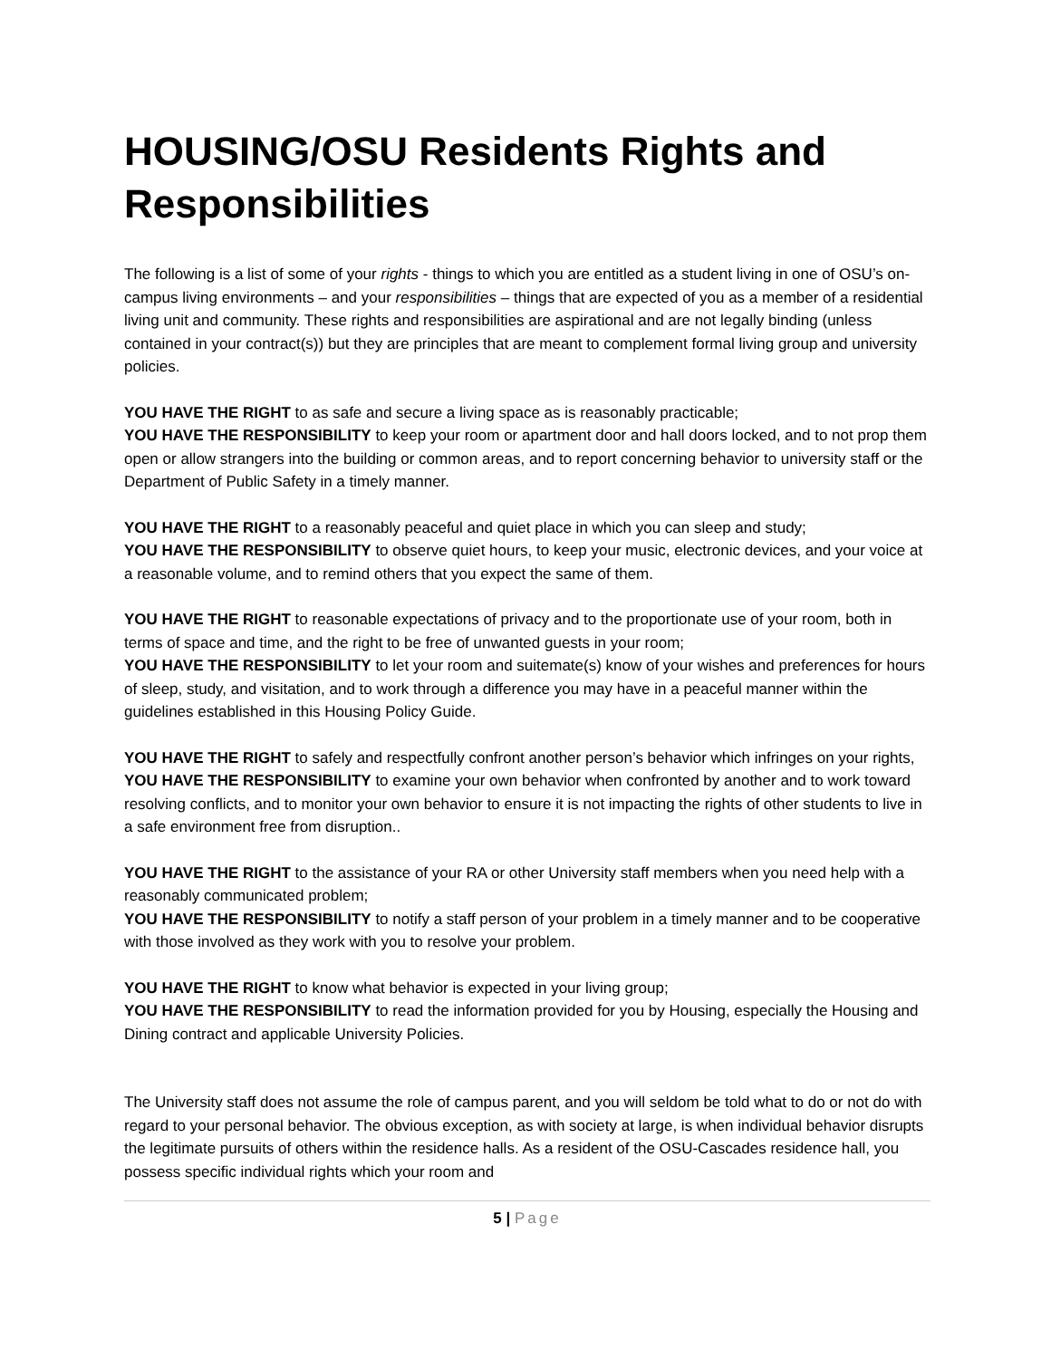HOUSING/OSU Residents Rights and Responsibilities
The following is a list of some of your rights - things to which you are entitled as a student living in one of OSU’s on-campus living environments – and your responsibilities – things that are expected of you as a member of a residential living unit and community. These rights and responsibilities are aspirational and are not legally binding (unless contained in your contract(s)) but they are principles that are meant to complement formal living group and university policies.
YOU HAVE THE RIGHT to as safe and secure a living space as is reasonably practicable;
YOU HAVE THE RESPONSIBILITY to keep your room or apartment door and hall doors locked, and to not prop them open or allow strangers into the building or common areas, and to report concerning behavior to university staff or the Department of Public Safety in a timely manner.
YOU HAVE THE RIGHT to a reasonably peaceful and quiet place in which you can sleep and study;
YOU HAVE THE RESPONSIBILITY to observe quiet hours, to keep your music, electronic devices, and your voice at a reasonable volume, and to remind others that you expect the same of them.
YOU HAVE THE RIGHT to reasonable expectations of privacy and to the proportionate use of your room, both in terms of space and time, and the right to be free of unwanted guests in your room;
YOU HAVE THE RESPONSIBILITY to let your room and suitemate(s) know of your wishes and preferences for hours of sleep, study, and visitation, and to work through a difference you may have in a peaceful manner within the guidelines established in this Housing Policy Guide.
YOU HAVE THE RIGHT to safely and respectfully confront another person’s behavior which infringes on your rights,
YOU HAVE THE RESPONSIBILITY to examine your own behavior when confronted by another and to work toward resolving conflicts, and to monitor your own behavior to ensure it is not impacting the rights of other students to live in a safe environment free from disruption..
YOU HAVE THE RIGHT to the assistance of your RA or other University staff members when you need help with a reasonably communicated problem;
YOU HAVE THE RESPONSIBILITY to notify a staff person of your problem in a timely manner and to be cooperative with those involved as they work with you to resolve your problem.
YOU HAVE THE RIGHT to know what behavior is expected in your living group;
YOU HAVE THE RESPONSIBILITY to read the information provided for you by Housing, especially the Housing and Dining contract and applicable University Policies.
The University staff does not assume the role of campus parent, and you will seldom be told what to do or not do with regard to your personal behavior. The obvious exception, as with society at large, is when individual behavior disrupts the legitimate pursuits of others within the residence halls. As a resident of the OSU-Cascades residence hall, you possess specific individual rights which your room and
5 | Page